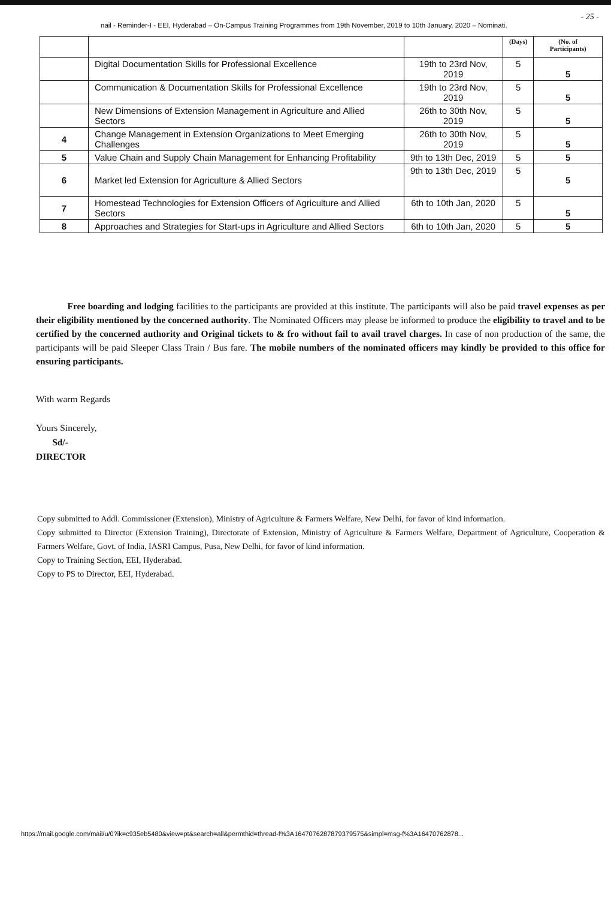- 25 -
nail - Reminder-I - EEI, Hyderabad – On-Campus Training Programmes from 19th November, 2019 to 10th January, 2020 – Nominati.
| | | | (Days) | (No. of Participants) |
| --- | --- | --- | --- | --- |
| | Digital Documentation Skills for Professional Excellence | 19th to 23rd Nov, 2019 | 5 | 5 |
| | Communication & Documentation Skills for Professional Excellence | 19th to 23rd Nov, 2019 | 5 | 5 |
| | New Dimensions of Extension Management in Agriculture and Allied Sectors | 26th to 30th Nov, 2019 | 5 | 5 |
| 4 | Change Management in Extension Organizations to Meet Emerging Challenges | 26th to 30th Nov, 2019 | 5 | 5 |
| 5 | Value Chain and Supply Chain Management for Enhancing Profitability | 9th to 13th Dec, 2019 | 5 | 5 |
| 6 | Market led Extension for Agriculture & Allied Sectors | 9th to 13th Dec, 2019 | 5 | 5 |
| 7 | Homestead Technologies for Extension Officers of Agriculture and Allied Sectors | 6th to 10th Jan, 2020 | 5 | 5 |
| 8 | Approaches and Strategies for Start-ups in Agriculture and Allied Sectors | 6th to 10th Jan, 2020 | 5 | 5 |
Free boarding and lodging facilities to the participants are provided at this institute. The participants will also be paid travel expenses as per their eligibility mentioned by the concerned authority. The Nominated Officers may please be informed to produce the eligibility to travel and to be certified by the concerned authority and Original tickets to & fro without fail to avail travel charges. In case of non production of the same, the participants will be paid Sleeper Class Train / Bus fare. The mobile numbers of the nominated officers may kindly be provided to this office for ensuring participants.
With warm Regards
Yours Sincerely,
Sd/-
DIRECTOR
Copy submitted to Addl. Commissioner (Extension), Ministry of Agriculture & Farmers Welfare, New Delhi, for favor of kind information.
Copy submitted to Director (Extension Training), Directorate of Extension, Ministry of Agriculture & Farmers Welfare, Department of Agriculture, Cooperation & Farmers Welfare, Govt. of India, IASRI Campus, Pusa, New Delhi, for favor of kind information.
Copy to Training Section, EEI, Hyderabad.
Copy to PS to Director, EEI, Hyderabad.
https://mail.google.com/mail/u/0?ik=c935eb5480&view=pt&search=all&permthid=thread-f%3A1647076287879379575&simpl=msg-f%3A16470762878...